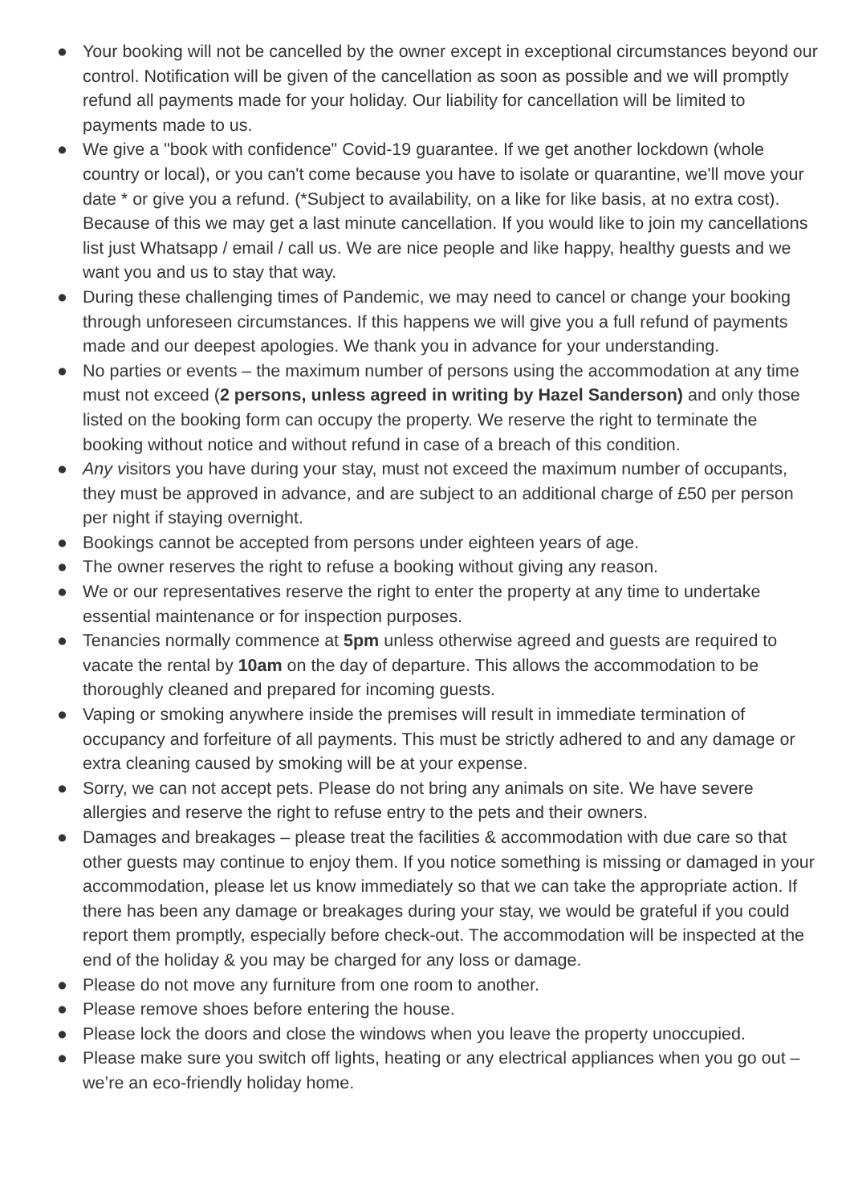● Your booking will not be cancelled by the owner except in exceptional circumstances beyond our control. Notification will be given of the cancellation as soon as possible and we will promptly refund all payments made for your holiday. Our liability for cancellation will be limited to payments made to us.
● We give a "book with confidence" Covid-19 guarantee. If we get another lockdown (whole country or local), or you can't come because you have to isolate or quarantine, we'll move your date * or give you a refund. (*Subject to availability, on a like for like basis, at no extra cost). Because of this we may get a last minute cancellation. If you would like to join my cancellations list just Whatsapp / email / call us. We are nice people and like happy, healthy guests and we want you and us to stay that way.
● During these challenging times of Pandemic, we may need to cancel or change your booking through unforeseen circumstances. If this happens we will give you a full refund of payments made and our deepest apologies. We thank you in advance for your understanding.
● No parties or events – the maximum number of persons using the accommodation at any time must not exceed (2 persons, unless agreed in writing by Hazel Sanderson) and only those listed on the booking form can occupy the property. We reserve the right to terminate the booking without notice and without refund in case of a breach of this condition.
● Any visitors you have during your stay, must not exceed the maximum number of occupants, they must be approved in advance, and are subject to an additional charge of £50 per person per night if staying overnight.
● Bookings cannot be accepted from persons under eighteen years of age.
● The owner reserves the right to refuse a booking without giving any reason.
● We or our representatives reserve the right to enter the property at any time to undertake essential maintenance or for inspection purposes.
● Tenancies normally commence at 5pm unless otherwise agreed and guests are required to vacate the rental by 10am on the day of departure. This allows the accommodation to be thoroughly cleaned and prepared for incoming guests.
● Vaping or smoking anywhere inside the premises will result in immediate termination of occupancy and forfeiture of all payments. This must be strictly adhered to and any damage or extra cleaning caused by smoking will be at your expense.
● Sorry, we can not accept pets. Please do not bring any animals on site. We have severe allergies and reserve the right to refuse entry to the pets and their owners.
● Damages and breakages – please treat the facilities & accommodation with due care so that other guests may continue to enjoy them. If you notice something is missing or damaged in your accommodation, please let us know immediately so that we can take the appropriate action. If there has been any damage or breakages during your stay, we would be grateful if you could report them promptly, especially before check-out. The accommodation will be inspected at the end of the holiday & you may be charged for any loss or damage.
● Please do not move any furniture from one room to another.
● Please remove shoes before entering the house.
● Please lock the doors and close the windows when you leave the property unoccupied.
● Please make sure you switch off lights, heating or any electrical appliances when you go out – we’re an eco-friendly holiday home.